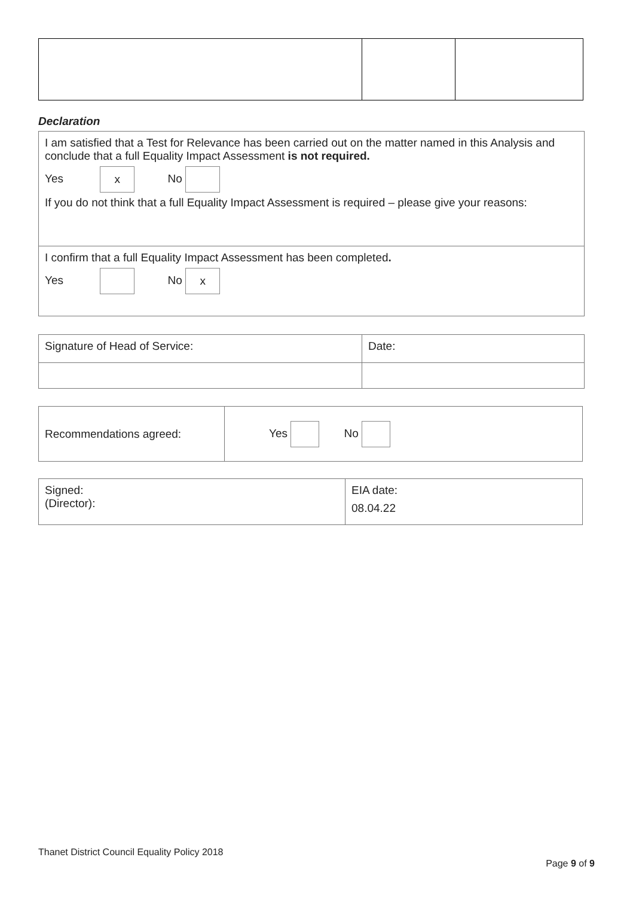Declaration
| I am satisfied that a Test for Relevance has been carried out on the matter named in this Analysis and conclude that a full Equality Impact Assessment is not required. Yes x No If you do not think that a full Equality Impact Assessment is required – please give your reasons: |
| I confirm that a full Equality Impact Assessment has been completed . Yes No x |
| Signature of Head of Service: | Date: |
| Recommendations agreed: | Yes No |
| Signed: (Director): | EIA date: 08.04.22 |
Thanet District Council Equality Policy 2018
Page 9 of 9